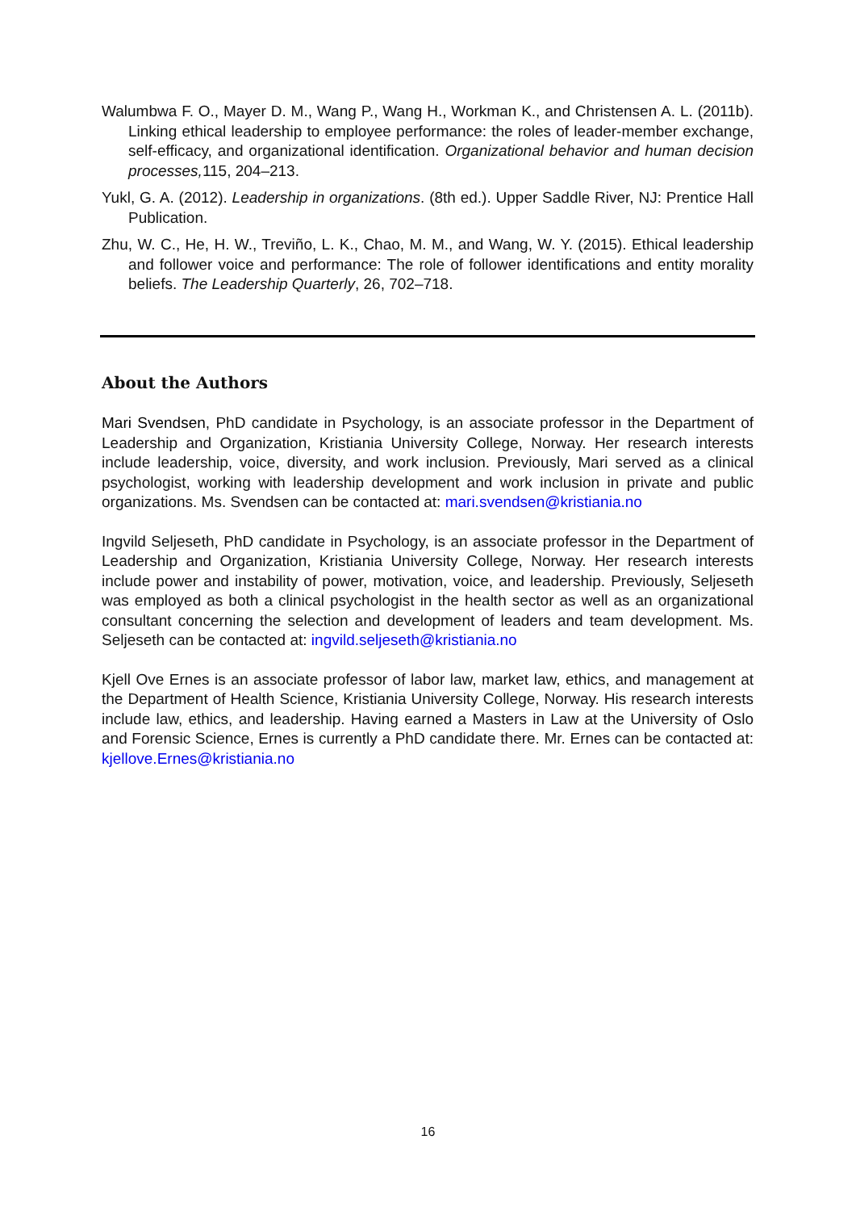Walumbwa F. O., Mayer D. M., Wang P., Wang H., Workman K., and Christensen A. L. (2011b). Linking ethical leadership to employee performance: the roles of leader-member exchange, self-efficacy, and organizational identification. Organizational behavior and human decision processes, 115, 204–213.
Yukl, G. A. (2012). Leadership in organizations. (8th ed.). Upper Saddle River, NJ: Prentice Hall Publication.
Zhu, W. C., He, H. W., Treviño, L. K., Chao, M. M., and Wang, W. Y. (2015). Ethical leadership and follower voice and performance: The role of follower identifications and entity morality beliefs. The Leadership Quarterly, 26, 702–718.
About the Authors
Mari Svendsen, PhD candidate in Psychology, is an associate professor in the Department of Leadership and Organization, Kristiania University College, Norway. Her research interests include leadership, voice, diversity, and work inclusion. Previously, Mari served as a clinical psychologist, working with leadership development and work inclusion in private and public organizations. Ms. Svendsen can be contacted at: mari.svendsen@kristiania.no
Ingvild Seljeseth, PhD candidate in Psychology, is an associate professor in the Department of Leadership and Organization, Kristiania University College, Norway. Her research interests include power and instability of power, motivation, voice, and leadership. Previously, Seljeseth was employed as both a clinical psychologist in the health sector as well as an organizational consultant concerning the selection and development of leaders and team development. Ms. Seljeseth can be contacted at: ingvild.seljeseth@kristiania.no
Kjell Ove Ernes is an associate professor of labor law, market law, ethics, and management at the Department of Health Science, Kristiania University College, Norway. His research interests include law, ethics, and leadership. Having earned a Masters in Law at the University of Oslo and Forensic Science, Ernes is currently a PhD candidate there. Mr. Ernes can be contacted at: kjellove.Ernes@kristiania.no
16